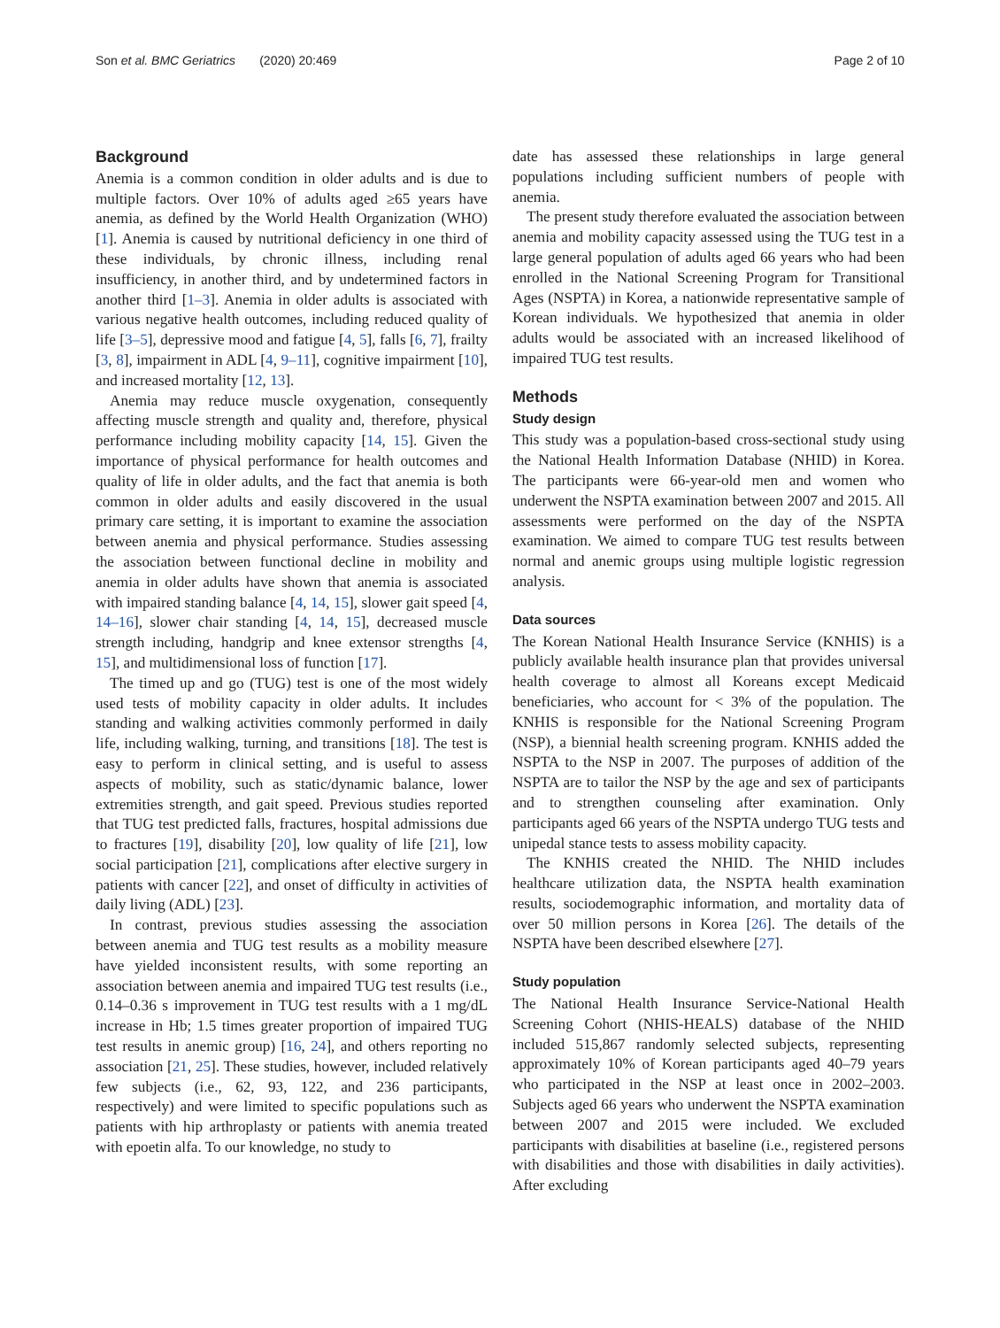Son et al. BMC Geriatrics (2020) 20:469 Page 2 of 10
Background
Anemia is a common condition in older adults and is due to multiple factors. Over 10% of adults aged ≥65 years have anemia, as defined by the World Health Organization (WHO) [1]. Anemia is caused by nutritional deficiency in one third of these individuals, by chronic illness, including renal insufficiency, in another third, and by undetermined factors in another third [1–3]. Anemia in older adults is associated with various negative health outcomes, including reduced quality of life [3–5], depressive mood and fatigue [4, 5], falls [6, 7], frailty [3, 8], impairment in ADL [4, 9–11], cognitive impairment [10], and increased mortality [12, 13].
Anemia may reduce muscle oxygenation, consequently affecting muscle strength and quality and, therefore, physical performance including mobility capacity [14, 15]. Given the importance of physical performance for health outcomes and quality of life in older adults, and the fact that anemia is both common in older adults and easily discovered in the usual primary care setting, it is important to examine the association between anemia and physical performance. Studies assessing the association between functional decline in mobility and anemia in older adults have shown that anemia is associated with impaired standing balance [4, 14, 15], slower gait speed [4, 14–16], slower chair standing [4, 14, 15], decreased muscle strength including, handgrip and knee extensor strengths [4, 15], and multidimensional loss of function [17].
The timed up and go (TUG) test is one of the most widely used tests of mobility capacity in older adults. It includes standing and walking activities commonly performed in daily life, including walking, turning, and transitions [18]. The test is easy to perform in clinical setting, and is useful to assess aspects of mobility, such as static/dynamic balance, lower extremities strength, and gait speed. Previous studies reported that TUG test predicted falls, fractures, hospital admissions due to fractures [19], disability [20], low quality of life [21], low social participation [21], complications after elective surgery in patients with cancer [22], and onset of difficulty in activities of daily living (ADL) [23].
In contrast, previous studies assessing the association between anemia and TUG test results as a mobility measure have yielded inconsistent results, with some reporting an association between anemia and impaired TUG test results (i.e., 0.14–0.36 s improvement in TUG test results with a 1 mg/dL increase in Hb; 1.5 times greater proportion of impaired TUG test results in anemic group) [16, 24], and others reporting no association [21, 25]. These studies, however, included relatively few subjects (i.e., 62, 93, 122, and 236 participants, respectively) and were limited to specific populations such as patients with hip arthroplasty or patients with anemia treated with epoetin alfa. To our knowledge, no study to
date has assessed these relationships in large general populations including sufficient numbers of people with anemia.
The present study therefore evaluated the association between anemia and mobility capacity assessed using the TUG test in a large general population of adults aged 66 years who had been enrolled in the National Screening Program for Transitional Ages (NSPTA) in Korea, a nationwide representative sample of Korean individuals. We hypothesized that anemia in older adults would be associated with an increased likelihood of impaired TUG test results.
Methods
Study design
This study was a population-based cross-sectional study using the National Health Information Database (NHID) in Korea. The participants were 66-year-old men and women who underwent the NSPTA examination between 2007 and 2015. All assessments were performed on the day of the NSPTA examination. We aimed to compare TUG test results between normal and anemic groups using multiple logistic regression analysis.
Data sources
The Korean National Health Insurance Service (KNHIS) is a publicly available health insurance plan that provides universal health coverage to almost all Koreans except Medicaid beneficiaries, who account for < 3% of the population. The KNHIS is responsible for the National Screening Program (NSP), a biennial health screening program. KNHIS added the NSPTA to the NSP in 2007. The purposes of addition of the NSPTA are to tailor the NSP by the age and sex of participants and to strengthen counseling after examination. Only participants aged 66 years of the NSPTA undergo TUG tests and unipedal stance tests to assess mobility capacity.
The KNHIS created the NHID. The NHID includes healthcare utilization data, the NSPTA health examination results, sociodemographic information, and mortality data of over 50 million persons in Korea [26]. The details of the NSPTA have been described elsewhere [27].
Study population
The National Health Insurance Service-National Health Screening Cohort (NHIS-HEALS) database of the NHID included 515,867 randomly selected subjects, representing approximately 10% of Korean participants aged 40–79 years who participated in the NSP at least once in 2002–2003. Subjects aged 66 years who underwent the NSPTA examination between 2007 and 2015 were included. We excluded participants with disabilities at baseline (i.e., registered persons with disabilities and those with disabilities in daily activities). After excluding